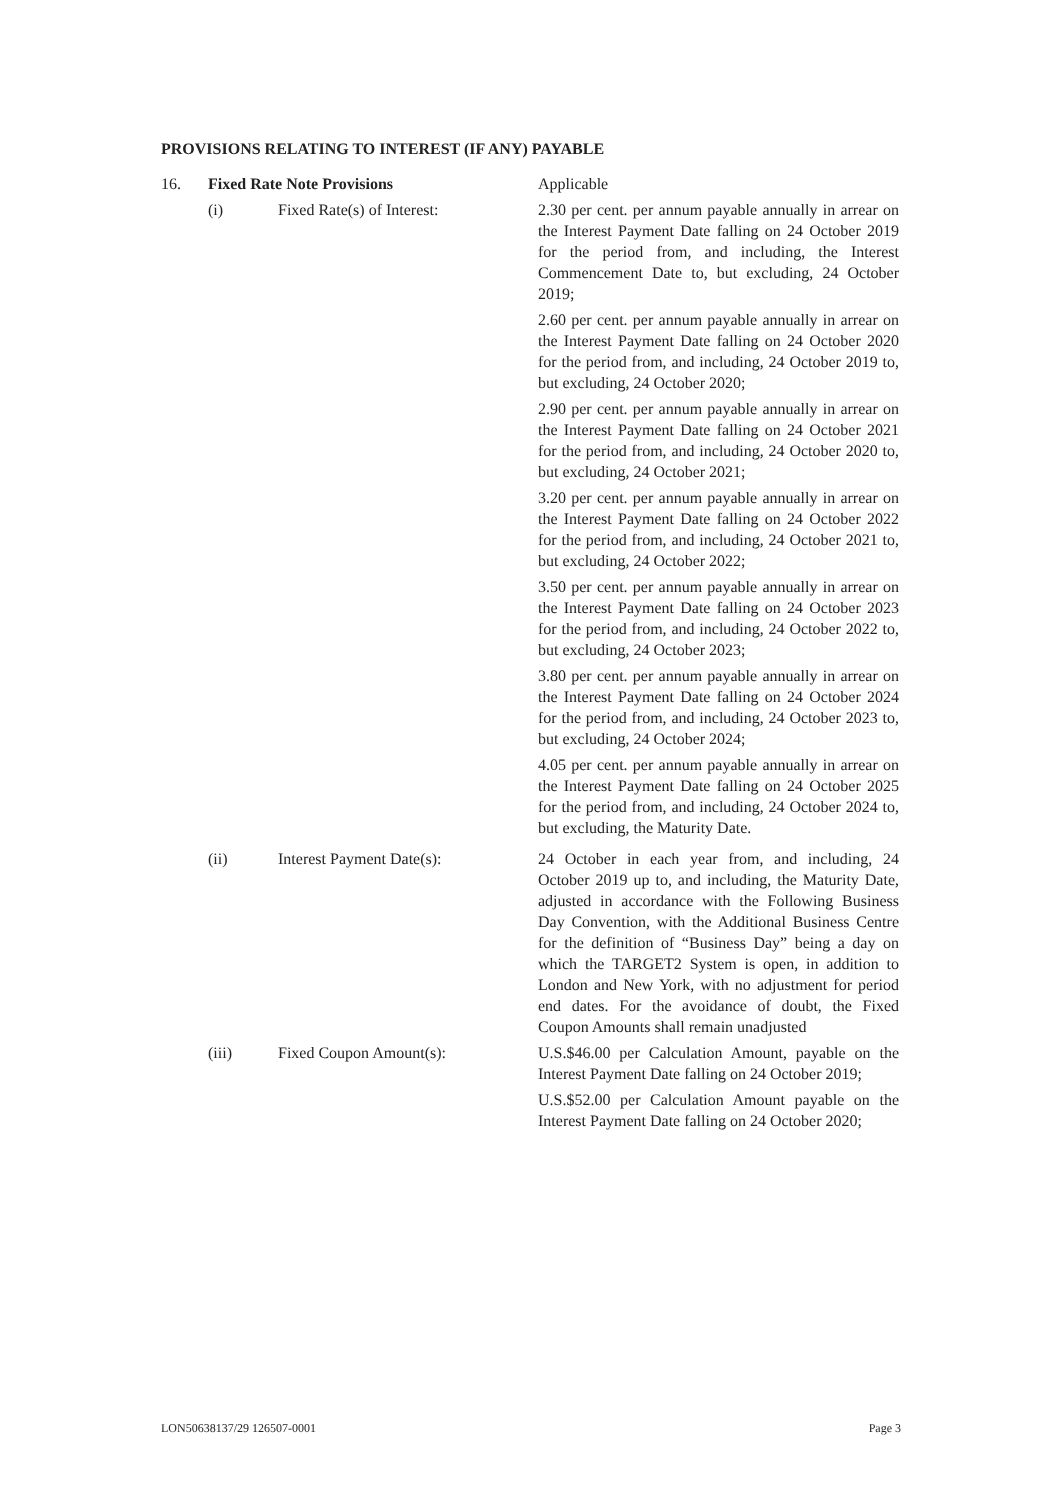PROVISIONS RELATING TO INTEREST (IF ANY) PAYABLE
16. Fixed Rate Note Provisions Applicable
(i) Fixed Rate(s) of Interest: 2.30 per cent. per annum payable annually in arrear on the Interest Payment Date falling on 24 October 2019 for the period from, and including, the Interest Commencement Date to, but excluding, 24 October 2019;
2.60 per cent. per annum payable annually in arrear on the Interest Payment Date falling on 24 October 2020 for the period from, and including, 24 October 2019 to, but excluding, 24 October 2020;
2.90 per cent. per annum payable annually in arrear on the Interest Payment Date falling on 24 October 2021 for the period from, and including, 24 October 2020 to, but excluding, 24 October 2021;
3.20 per cent. per annum payable annually in arrear on the Interest Payment Date falling on 24 October 2022 for the period from, and including, 24 October 2021 to, but excluding, 24 October 2022;
3.50 per cent. per annum payable annually in arrear on the Interest Payment Date falling on 24 October 2023 for the period from, and including, 24 October 2022 to, but excluding, 24 October 2023;
3.80 per cent. per annum payable annually in arrear on the Interest Payment Date falling on 24 October 2024 for the period from, and including, 24 October 2023 to, but excluding, 24 October 2024;
4.05 per cent. per annum payable annually in arrear on the Interest Payment Date falling on 24 October 2025 for the period from, and including, 24 October 2024 to, but excluding, the Maturity Date.
(ii) Interest Payment Date(s): 24 October in each year from, and including, 24 October 2019 up to, and including, the Maturity Date, adjusted in accordance with the Following Business Day Convention, with the Additional Business Centre for the definition of “Business Day” being a day on which the TARGET2 System is open, in addition to London and New York, with no adjustment for period end dates. For the avoidance of doubt, the Fixed Coupon Amounts shall remain unadjusted
(iii) Fixed Coupon Amount(s): U.S.$46.00 per Calculation Amount, payable on the Interest Payment Date falling on 24 October 2019;
U.S.$52.00 per Calculation Amount payable on the Interest Payment Date falling on 24 October 2020;
LON50638137/29 126507-0001 Page 3